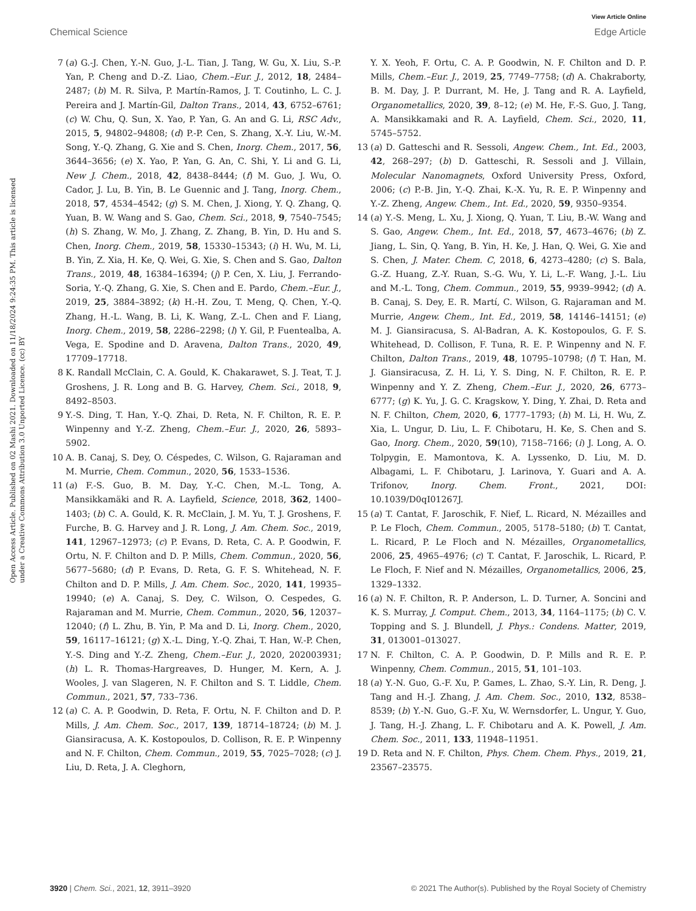View Article Online
Chemical Science Edge Article
Open Access Article. Published on 02 Mashi 2021. Downloaded on 11/18/2024 9:24:35 PM. This article is licensed under a Creative Commons Attribution 3.0 Unported Licence. (cc) BY
7 (a) G.-J. Chen, Y.-N. Guo, J.-L. Tian, J. Tang, W. Gu, X. Liu, S.-P. Yan, P. Cheng and D.-Z. Liao, Chem.–Eur. J., 2012, 18, 2484–2487; (b) M. R. Silva, P. Martín-Ramos, J. T. Coutinho, L. C. J. Pereira and J. Martín-Gil, Dalton Trans., 2014, 43, 6752–6761; (c) W. Chu, Q. Sun, X. Yao, P. Yan, G. An and G. Li, RSC Adv., 2015, 5, 94802–94808; (d) P.-P. Cen, S. Zhang, X.-Y. Liu, W.-M. Song, Y.-Q. Zhang, G. Xie and S. Chen, Inorg. Chem., 2017, 56, 3644–3656; (e) X. Yao, P. Yan, G. An, C. Shi, Y. Li and G. Li, New J. Chem., 2018, 42, 8438–8444; (f) M. Guo, J. Wu, O. Cador, J. Lu, B. Yin, B. Le Guennic and J. Tang, Inorg. Chem., 2018, 57, 4534–4542; (g) S. M. Chen, J. Xiong, Y. Q. Zhang, Q. Yuan, B. W. Wang and S. Gao, Chem. Sci., 2018, 9, 7540–7545; (h) S. Zhang, W. Mo, J. Zhang, Z. Zhang, B. Yin, D. Hu and S. Chen, Inorg. Chem., 2019, 58, 15330–15343; (i) H. Wu, M. Li, B. Yin, Z. Xia, H. Ke, Q. Wei, G. Xie, S. Chen and S. Gao, Dalton Trans., 2019, 48, 16384–16394; (j) P. Cen, X. Liu, J. Ferrando-Soria, Y.-Q. Zhang, G. Xie, S. Chen and E. Pardo, Chem.–Eur. J., 2019, 25, 3884–3892; (k) H.-H. Zou, T. Meng, Q. Chen, Y.-Q. Zhang, H.-L. Wang, B. Li, K. Wang, Z.-L. Chen and F. Liang, Inorg. Chem., 2019, 58, 2286–2298; (l) Y. Gil, P. Fuentealba, A. Vega, E. Spodine and D. Aravena, Dalton Trans., 2020, 49, 17709–17718.
8 K. Randall McClain, C. A. Gould, K. Chakarawet, S. J. Teat, T. J. Groshens, J. R. Long and B. G. Harvey, Chem. Sci., 2018, 9, 8492–8503.
9 Y.-S. Ding, T. Han, Y.-Q. Zhai, D. Reta, N. F. Chilton, R. E. P. Winpenny and Y.-Z. Zheng, Chem.–Eur. J., 2020, 26, 5893–5902.
10 A. B. Canaj, S. Dey, O. Céspedes, C. Wilson, G. Rajaraman and M. Murrie, Chem. Commun., 2020, 56, 1533–1536.
11 (a) F.-S. Guo, B. M. Day, Y.-C. Chen, M.-L. Tong, A. Mansikkamäki and R. A. Layfield, Science, 2018, 362, 1400–1403; (b) C. A. Gould, K. R. McClain, J. M. Yu, T. J. Groshens, F. Furche, B. G. Harvey and J. R. Long, J. Am. Chem. Soc., 2019, 141, 12967–12973; (c) P. Evans, D. Reta, C. A. P. Goodwin, F. Ortu, N. F. Chilton and D. P. Mills, Chem. Commun., 2020, 56, 5677–5680; (d) P. Evans, D. Reta, G. F. S. Whitehead, N. F. Chilton and D. P. Mills, J. Am. Chem. Soc., 2020, 141, 19935–19940; (e) A. Canaj, S. Dey, C. Wilson, O. Cespedes, G. Rajaraman and M. Murrie, Chem. Commun., 2020, 56, 12037–12040; (f) L. Zhu, B. Yin, P. Ma and D. Li, Inorg. Chem., 2020, 59, 16117–16121; (g) X.-L. Ding, Y.-Q. Zhai, T. Han, W.-P. Chen, Y.-S. Ding and Y.-Z. Zheng, Chem.–Eur. J., 2020, 202003931; (h) L. R. Thomas-Hargreaves, D. Hunger, M. Kern, A. J. Wooles, J. van Slageren, N. F. Chilton and S. T. Liddle, Chem. Commun., 2021, 57, 733–736.
12 (a) C. A. P. Goodwin, D. Reta, F. Ortu, N. F. Chilton and D. P. Mills, J. Am. Chem. Soc., 2017, 139, 18714–18724; (b) M. J. Giansiracusa, A. K. Kostopoulos, D. Collison, R. E. P. Winpenny and N. F. Chilton, Chem. Commun., 2019, 55, 7025–7028; (c) J. Liu, D. Reta, J. A. Cleghorn,
Y. X. Yeoh, F. Ortu, C. A. P. Goodwin, N. F. Chilton and D. P. Mills, Chem.–Eur. J., 2019, 25, 7749–7758; (d) A. Chakraborty, B. M. Day, J. P. Durrant, M. He, J. Tang and R. A. Layfield, Organometallics, 2020, 39, 8–12; (e) M. He, F.-S. Guo, J. Tang, A. Mansikkamaki and R. A. Layfield, Chem. Sci., 2020, 11, 5745–5752.
13 (a) D. Gatteschi and R. Sessoli, Angew. Chem., Int. Ed., 2003, 42, 268–297; (b) D. Gatteschi, R. Sessoli and J. Villain, Molecular Nanomagnets, Oxford University Press, Oxford, 2006; (c) P.-B. Jin, Y.-Q. Zhai, K.-X. Yu, R. E. P. Winpenny and Y.-Z. Zheng, Angew. Chem., Int. Ed., 2020, 59, 9350–9354.
14 (a) Y.-S. Meng, L. Xu, J. Xiong, Q. Yuan, T. Liu, B.-W. Wang and S. Gao, Angew. Chem., Int. Ed., 2018, 57, 4673–4676; (b) Z. Jiang, L. Sin, Q. Yang, B. Yin, H. Ke, J. Han, Q. Wei, G. Xie and S. Chen, J. Mater. Chem. C, 2018, 6, 4273–4280; (c) S. Bala, G.-Z. Huang, Z.-Y. Ruan, S.-G. Wu, Y. Li, L.-F. Wang, J.-L. Liu and M.-L. Tong, Chem. Commun., 2019, 55, 9939–9942; (d) A. B. Canaj, S. Dey, E. R. Martí, C. Wilson, G. Rajaraman and M. Murrie, Angew. Chem., Int. Ed., 2019, 58, 14146–14151; (e) M. J. Giansiracusa, S. Al-Badran, A. K. Kostopoulos, G. F. S. Whitehead, D. Collison, F. Tuna, R. E. P. Winpenny and N. F. Chilton, Dalton Trans., 2019, 48, 10795–10798; (f) T. Han, M. J. Giansiracusa, Z. H. Li, Y. S. Ding, N. F. Chilton, R. E. P. Winpenny and Y. Z. Zheng, Chem.–Eur. J., 2020, 26, 6773–6777; (g) K. Yu, J. G. C. Kragskow, Y. Ding, Y. Zhai, D. Reta and N. F. Chilton, Chem, 2020, 6, 1777–1793; (h) M. Li, H. Wu, Z. Xia, L. Ungur, D. Liu, L. F. Chibotaru, H. Ke, S. Chen and S. Gao, Inorg. Chem., 2020, 59(10), 7158–7166; (i) J. Long, A. O. Tolpygin, E. Mamontova, K. A. Lyssenko, D. Liu, M. D. Albagami, L. F. Chibotaru, J. Larinova, Y. Guari and A. A. Trifonov, Inorg. Chem. Front., 2021, DOI: 10.1039/D0qI01267J.
15 (a) T. Cantat, F. Jaroschik, F. Nief, L. Ricard, N. Mézailles and P. Le Floch, Chem. Commun., 2005, 5178–5180; (b) T. Cantat, L. Ricard, P. Le Floch and N. Mézailles, Organometallics, 2006, 25, 4965–4976; (c) T. Cantat, F. Jaroschik, L. Ricard, P. Le Floch, F. Nief and N. Mézailles, Organometallics, 2006, 25, 1329–1332.
16 (a) N. F. Chilton, R. P. Anderson, L. D. Turner, A. Soncini and K. S. Murray, J. Comput. Chem., 2013, 34, 1164–1175; (b) C. V. Topping and S. J. Blundell, J. Phys.: Condens. Matter, 2019, 31, 013001–013027.
17 N. F. Chilton, C. A. P. Goodwin, D. P. Mills and R. E. P. Winpenny, Chem. Commun., 2015, 51, 101–103.
18 (a) Y.-N. Guo, G.-F. Xu, P. Games, L. Zhao, S.-Y. Lin, R. Deng, J. Tang and H.-J. Zhang, J. Am. Chem. Soc., 2010, 132, 8538–8539; (b) Y.-N. Guo, G.-F. Xu, W. Wernsdorfer, L. Ungur, Y. Guo, J. Tang, H.-J. Zhang, L. F. Chibotaru and A. K. Powell, J. Am. Chem. Soc., 2011, 133, 11948–11951.
19 D. Reta and N. F. Chilton, Phys. Chem. Chem. Phys., 2019, 21, 23567–23575.
3920 | Chem. Sci., 2021, 12, 3911–3920 © 2021 The Author(s). Published by the Royal Society of Chemistry